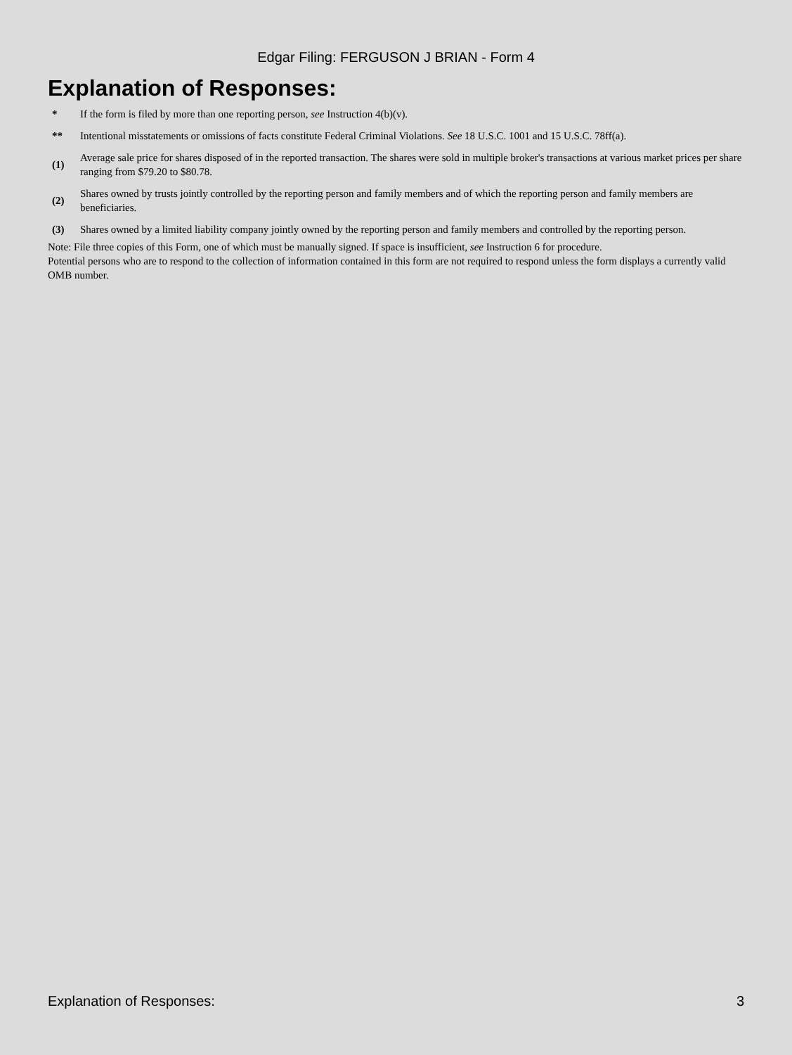Edgar Filing: FERGUSON J BRIAN - Form 4
Explanation of Responses:
| * | If the form is filed by more than one reporting person, see Instruction 4(b)(v). |
| ** | Intentional misstatements or omissions of facts constitute Federal Criminal Violations. See 18 U.S.C. 1001 and 15 U.S.C. 78ff(a). |
| (1) | Average sale price for shares disposed of in the reported transaction. The shares were sold in multiple broker's transactions at various market prices per share ranging from $79.20 to $80.78. |
| (2) | Shares owned by trusts jointly controlled by the reporting person and family members and of which the reporting person and family members are beneficiaries. |
| (3) | Shares owned by a limited liability company jointly owned by the reporting person and family members and controlled by the reporting person. |
Note: File three copies of this Form, one of which must be manually signed. If space is insufficient, see Instruction 6 for procedure.
Potential persons who are to respond to the collection of information contained in this form are not required to respond unless the form displays a currently valid OMB number.
Explanation of Responses: 3